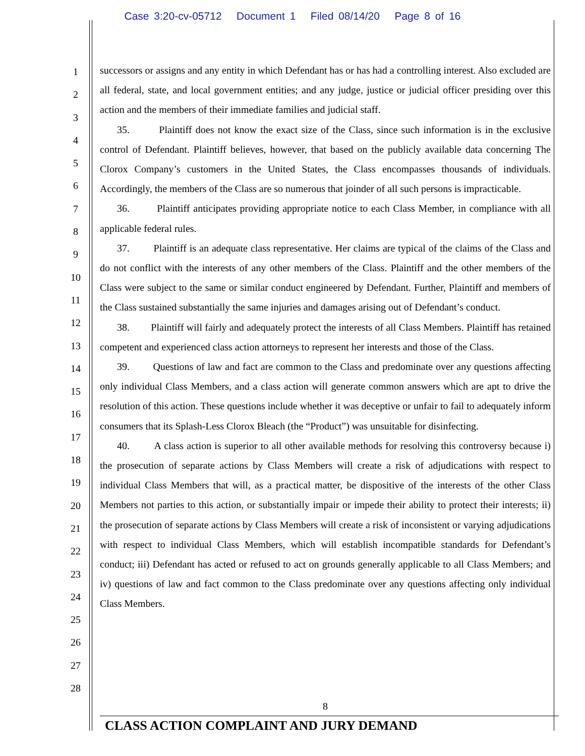Case 3:20-cv-05712 Document 1 Filed 08/14/20 Page 8 of 16
1
2
3
4
5
6
7
8
9
10
11
12
13
14
15
16
17
18
19
20
21
22
23
24
25
26
27
28
successors or assigns and any entity in which Defendant has or has had a controlling interest. Also excluded are all federal, state, and local government entities; and any judge, justice or judicial officer presiding over this action and the members of their immediate families and judicial staff.
35. Plaintiff does not know the exact size of the Class, since such information is in the exclusive control of Defendant. Plaintiff believes, however, that based on the publicly available data concerning The Clorox Company’s customers in the United States, the Class encompasses thousands of individuals. Accordingly, the members of the Class are so numerous that joinder of all such persons is impracticable.
36. Plaintiff anticipates providing appropriate notice to each Class Member, in compliance with all applicable federal rules.
37. Plaintiff is an adequate class representative. Her claims are typical of the claims of the Class and do not conflict with the interests of any other members of the Class. Plaintiff and the other members of the Class were subject to the same or similar conduct engineered by Defendant. Further, Plaintiff and members of the Class sustained substantially the same injuries and damages arising out of Defendant’s conduct.
38. Plaintiff will fairly and adequately protect the interests of all Class Members. Plaintiff has retained competent and experienced class action attorneys to represent her interests and those of the Class.
39. Questions of law and fact are common to the Class and predominate over any questions affecting only individual Class Members, and a class action will generate common answers which are apt to drive the resolution of this action. These questions include whether it was deceptive or unfair to fail to adequately inform consumers that its Splash-Less Clorox Bleach (the “Product”) was unsuitable for disinfecting.
40. A class action is superior to all other available methods for resolving this controversy because i) the prosecution of separate actions by Class Members will create a risk of adjudications with respect to individual Class Members that will, as a practical matter, be dispositive of the interests of the other Class Members not parties to this action, or substantially impair or impede their ability to protect their interests; ii) the prosecution of separate actions by Class Members will create a risk of inconsistent or varying adjudications with respect to individual Class Members, which will establish incompatible standards for Defendant’s conduct; iii) Defendant has acted or refused to act on grounds generally applicable to all Class Members; and iv) questions of law and fact common to the Class predominate over any questions affecting only individual Class Members.
8
CLASS ACTION COMPLAINT AND JURY DEMAND